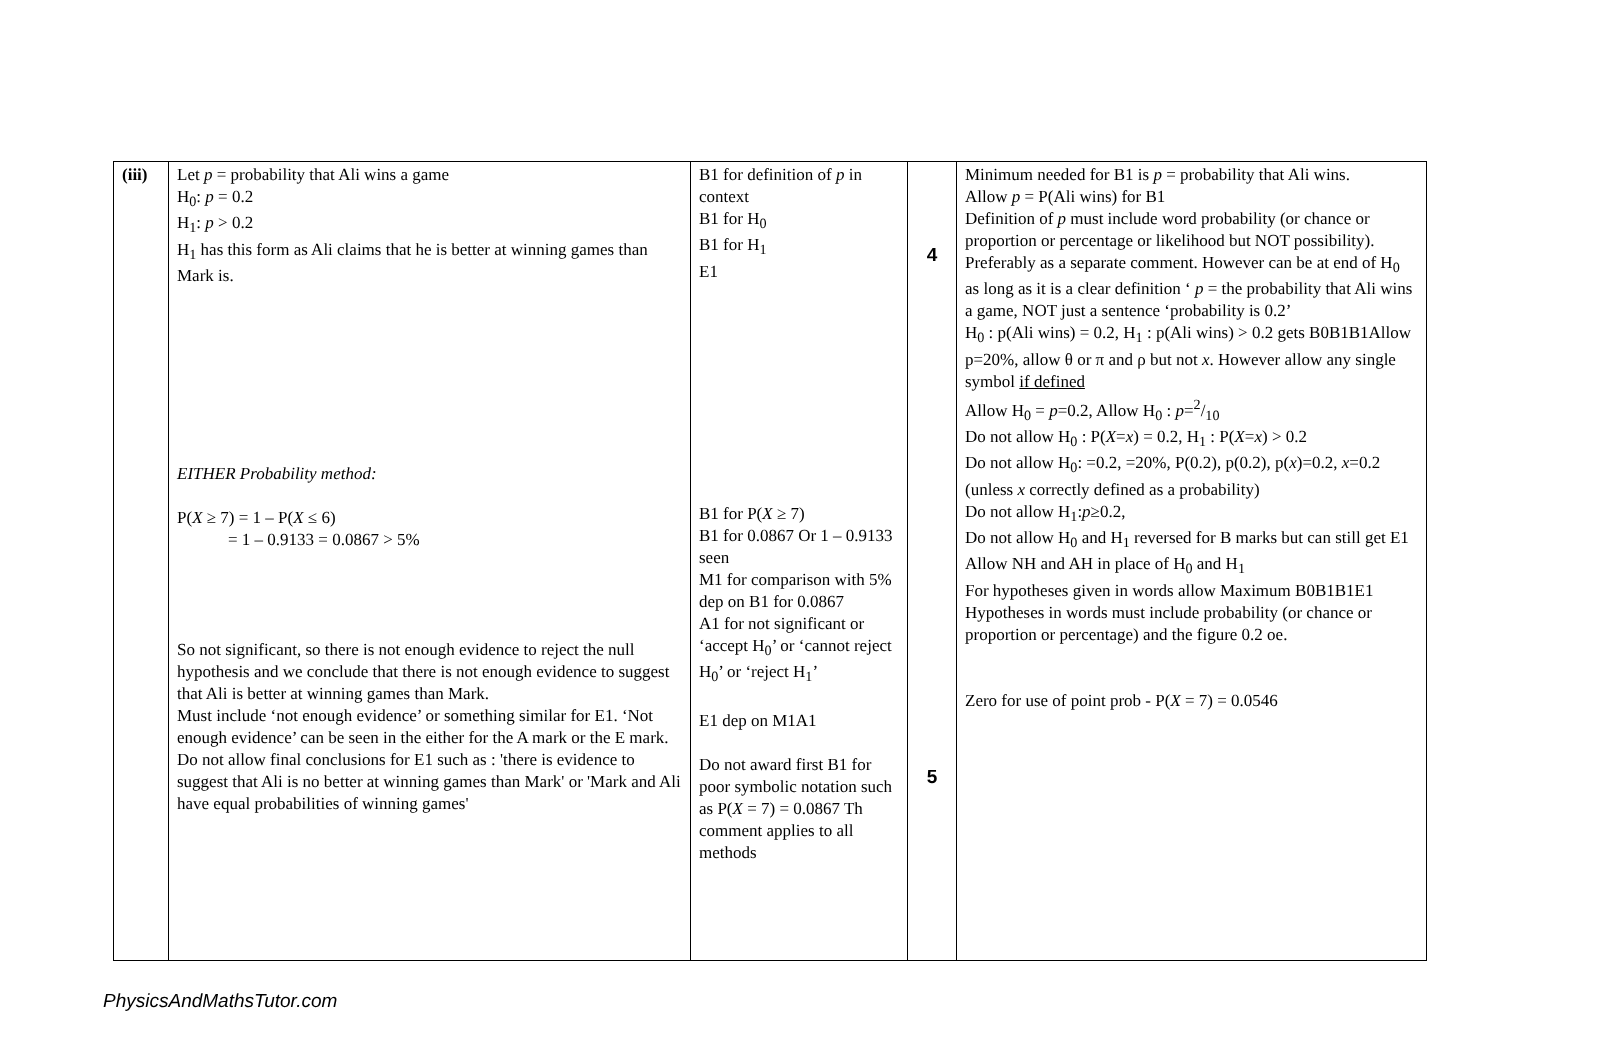| (iii) | Let p = probability that Ali wins a game H<sub>0</sub>: p = 0.2 H<sub>1</sub>: p > 0.2 H<sub>1</sub> has this form as Ali claims that he is better at winning games than Mark is. EITHER Probability method: P( X ≥ 7) = 1 – P( X ≤ 6) = 1 – 0.9133 = 0.0867 > 5% So not significant, so there is not enough evidence to reject the null hypothesis and we conclude that there is not enough evidence to suggest that Ali is better at winning games than Mark. Must include ‘not enough evidence’ or something similar for E1. ‘Not enough evidence’ can be seen in the either for the A mark or the E mark. Do not allow final conclusions for E1 such as : 'there is evidence to suggest that Ali is no better at winning games than Mark' or 'Mark and Ali have equal probabilities of winning games' | B1 for definition of p in context B1 for H<sub>0</sub> B1 for H<sub>1</sub> E1 B1 for P( X ≥ 7) B1 for 0.0867 Or 1 – 0.9133 seen M1 for comparison with 5% dep on B1 for 0.0867 A1 for not significant or ‘accept H<sub>0</sub>’ or ‘cannot reject H<sub>0</sub>’ or ‘reject H<sub>1</sub>’ E1 dep on M1A1 Do not award first B1 for poor symbolic notation such as P( X = 7) = 0.0867 Th comment applies to all methods | 4 5 | Minimum needed for B1 is p = probability that Ali wins. Allow p = P(Ali wins) for B1 Definition of p must include word probability (or chance or proportion or percentage or likelihood but NOT possibility). Preferably as a separate comment. However can be at end of H<sub>0</sub> as long as it is a clear definition ‘ p = the probability that Ali wins a game, NOT just a sentence ‘probability is 0.2’ H<sub>0</sub> : p(Ali wins) = 0.2, H<sub>1</sub> : p(Ali wins) > 0.2 gets B0B1B1Allow p=20%, allow θ or π and ρ but not x . However allow any single symbol if defined Allow H<sub>0</sub> = p =0.2, Allow H<sub>0</sub> : p =2/10 Do not allow H<sub>0</sub> : P( X = x ) = 0.2, H<sub>1</sub> : P( X = x ) > 0.2 Do not allow H<sub>0</sub>: =0.2, =20%, P(0.2), p(0.2), p( x )=0.2, x =0.2 (unless x correctly defined as a probability) Do not allow H<sub>1</sub>: p ≥0.2, Do not allow H<sub>0</sub> and H<sub>1</sub> reversed for B marks but can still get E1 Allow NH and AH in place of H<sub>0</sub> and H<sub>1</sub> For hypotheses given in words allow Maximum B0B1B1E1 Hypotheses in words must include probability (or chance or proportion or percentage) and the figure 0.2 oe. Zero for use of point prob - P( X = 7) = 0.0546 |
PhysicsAndMathsTutor.com